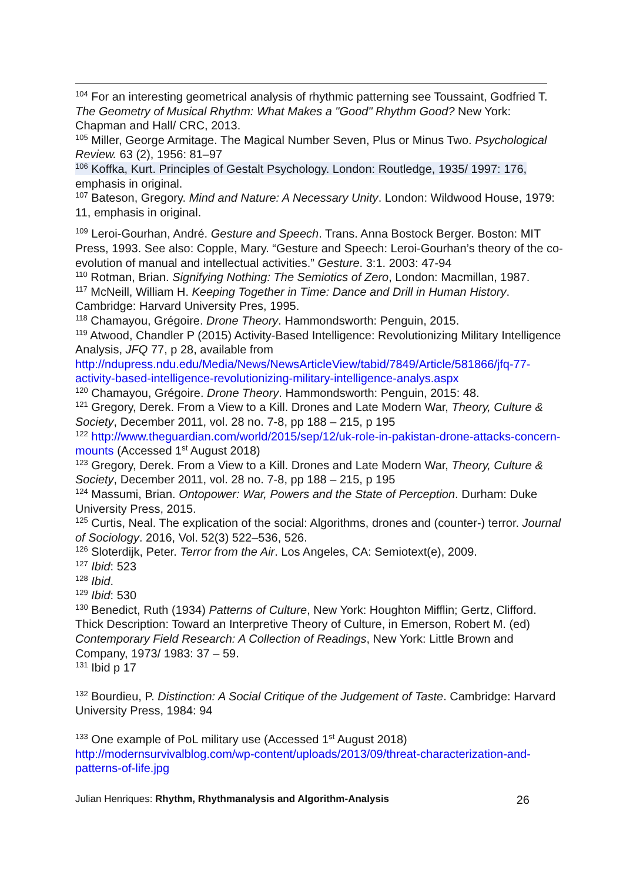<sup>104</sup> For an interesting geometrical analysis of rhythmic patterning see Toussaint, Godfried T. The Geometry of Musical Rhythm: What Makes a "Good" Rhythm Good? New York: Chapman and Hall/ CRC, 2013.
<sup>105</sup> Miller, George Armitage. The Magical Number Seven, Plus or Minus Two. Psychological Review. 63 (2), 1956: 81–97
<sup>106</sup> Koffka, Kurt. Principles of Gestalt Psychology. London: Routledge, 1935/ 1997: 176, emphasis in original.
<sup>107</sup> Bateson, Gregory. Mind and Nature: A Necessary Unity. London: Wildwood House, 1979: 11, emphasis in original.
<sup>109</sup> Leroi-Gourhan, André. Gesture and Speech. Trans. Anna Bostock Berger. Boston: MIT Press, 1993. See also: Copple, Mary. “Gesture and Speech: Leroi-Gourhan’s theory of the co-evolution of manual and intellectual activities.” Gesture. 3:1. 2003: 47-94
<sup>110</sup> Rotman, Brian. Signifying Nothing: The Semiotics of Zero, London: Macmillan, 1987.
<sup>117</sup> McNeill, William H. Keeping Together in Time: Dance and Drill in Human History. Cambridge: Harvard University Pres, 1995.
<sup>118</sup> Chamayou, Grégoire. Drone Theory. Hammondsworth: Penguin, 2015.
<sup>119</sup> Atwood, Chandler P (2015) Activity-Based Intelligence: Revolutionizing Military Intelligence Analysis, JFQ 77, p 28, available from http://ndupress.ndu.edu/Media/News/NewsArticleView/tabid/7849/Article/581866/jfq-77-activity-based-intelligence-revolutionizing-military-intelligence-analys.aspx
<sup>120</sup> Chamayou, Grégoire. Drone Theory. Hammondsworth: Penguin, 2015: 48.
<sup>121</sup> Gregory, Derek. From a View to a Kill. Drones and Late Modern War, Theory, Culture & Society, December 2011, vol. 28 no. 7-8, pp 188 – 215, p 195
<sup>122</sup> http://www.theguardian.com/world/2015/sep/12/uk-role-in-pakistan-drone-attacks-concern-mounts (Accessed 1<sup>st</sup> August 2018)
<sup>123</sup> Gregory, Derek. From a View to a Kill. Drones and Late Modern War, Theory, Culture & Society, December 2011, vol. 28 no. 7-8, pp 188 – 215, p 195
<sup>124</sup> Massumi, Brian. Ontopower: War, Powers and the State of Perception. Durham: Duke University Press, 2015.
<sup>125</sup> Curtis, Neal. The explication of the social: Algorithms, drones and (counter-) terror. Journal of Sociology. 2016, Vol. 52(3) 522–536, 526.
<sup>126</sup> Sloterdijk, Peter. Terror from the Air. Los Angeles, CA: Semiotext(e), 2009.
<sup>127</sup> Ibid: 523
<sup>128</sup> Ibid.
<sup>129</sup> Ibid: 530
<sup>130</sup> Benedict, Ruth (1934) Patterns of Culture, New York: Houghton Mifflin; Gertz, Clifford. Thick Description: Toward an Interpretive Theory of Culture, in Emerson, Robert M. (ed) Contemporary Field Research: A Collection of Readings, New York: Little Brown and Company, 1973/ 1983: 37 – 59.
<sup>131</sup> Ibid p 17
<sup>132</sup> Bourdieu, P. Distinction: A Social Critique of the Judgement of Taste. Cambridge: Harvard University Press, 1984: 94
<sup>133</sup> One example of PoL military use (Accessed 1<sup>st</sup> August 2018) http://modernsurvivalblog.com/wp-content/uploads/2013/09/threat-characterization-and-patterns-of-life.jpg
Julian Henriques: Rhythm, Rhythmanalysis and Algorithm-Analysis 26